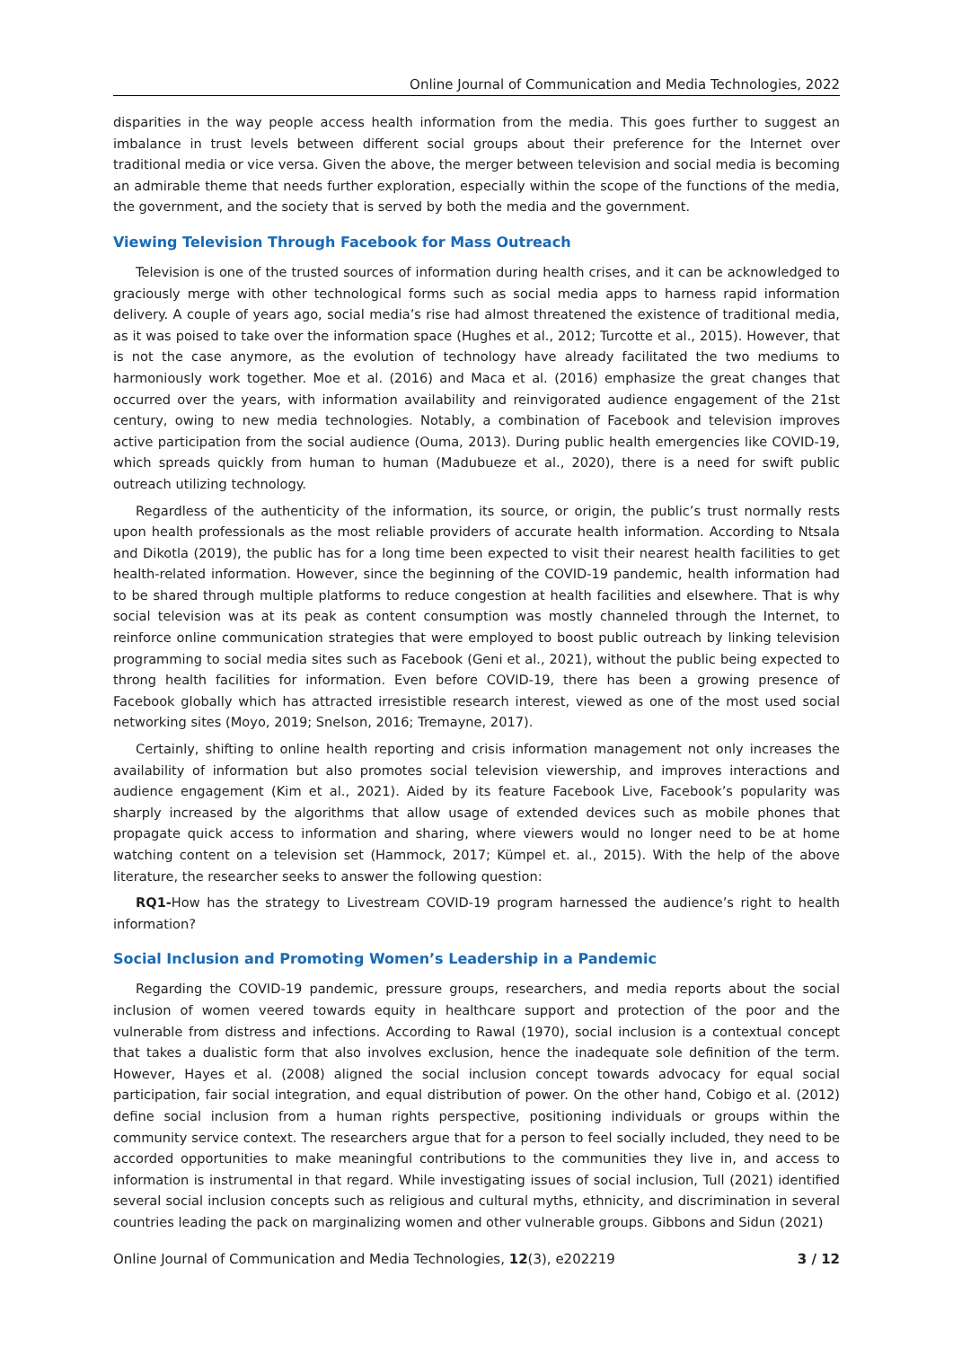Online Journal of Communication and Media Technologies, 2022
disparities in the way people access health information from the media. This goes further to suggest an imbalance in trust levels between different social groups about their preference for the Internet over traditional media or vice versa. Given the above, the merger between television and social media is becoming an admirable theme that needs further exploration, especially within the scope of the functions of the media, the government, and the society that is served by both the media and the government.
Viewing Television Through Facebook for Mass Outreach
Television is one of the trusted sources of information during health crises, and it can be acknowledged to graciously merge with other technological forms such as social media apps to harness rapid information delivery. A couple of years ago, social media’s rise had almost threatened the existence of traditional media, as it was poised to take over the information space (Hughes et al., 2012; Turcotte et al., 2015). However, that is not the case anymore, as the evolution of technology have already facilitated the two mediums to harmoniously work together. Moe et al. (2016) and Maca et al. (2016) emphasize the great changes that occurred over the years, with information availability and reinvigorated audience engagement of the 21st century, owing to new media technologies. Notably, a combination of Facebook and television improves active participation from the social audience (Ouma, 2013). During public health emergencies like COVID-19, which spreads quickly from human to human (Madubueze et al., 2020), there is a need for swift public outreach utilizing technology.
Regardless of the authenticity of the information, its source, or origin, the public’s trust normally rests upon health professionals as the most reliable providers of accurate health information. According to Ntsala and Dikotla (2019), the public has for a long time been expected to visit their nearest health facilities to get health-related information. However, since the beginning of the COVID-19 pandemic, health information had to be shared through multiple platforms to reduce congestion at health facilities and elsewhere. That is why social television was at its peak as content consumption was mostly channeled through the Internet, to reinforce online communication strategies that were employed to boost public outreach by linking television programming to social media sites such as Facebook (Geni et al., 2021), without the public being expected to throng health facilities for information. Even before COVID-19, there has been a growing presence of Facebook globally which has attracted irresistible research interest, viewed as one of the most used social networking sites (Moyo, 2019; Snelson, 2016; Tremayne, 2017).
Certainly, shifting to online health reporting and crisis information management not only increases the availability of information but also promotes social television viewership, and improves interactions and audience engagement (Kim et al., 2021). Aided by its feature Facebook Live, Facebook’s popularity was sharply increased by the algorithms that allow usage of extended devices such as mobile phones that propagate quick access to information and sharing, where viewers would no longer need to be at home watching content on a television set (Hammock, 2017; Kümpel et. al., 2015). With the help of the above literature, the researcher seeks to answer the following question:
RQ1-How has the strategy to Livestream COVID-19 program harnessed the audience’s right to health information?
Social Inclusion and Promoting Women’s Leadership in a Pandemic
Regarding the COVID-19 pandemic, pressure groups, researchers, and media reports about the social inclusion of women veered towards equity in healthcare support and protection of the poor and the vulnerable from distress and infections. According to Rawal (1970), social inclusion is a contextual concept that takes a dualistic form that also involves exclusion, hence the inadequate sole definition of the term. However, Hayes et al. (2008) aligned the social inclusion concept towards advocacy for equal social participation, fair social integration, and equal distribution of power. On the other hand, Cobigo et al. (2012) define social inclusion from a human rights perspective, positioning individuals or groups within the community service context. The researchers argue that for a person to feel socially included, they need to be accorded opportunities to make meaningful contributions to the communities they live in, and access to information is instrumental in that regard. While investigating issues of social inclusion, Tull (2021) identified several social inclusion concepts such as religious and cultural myths, ethnicity, and discrimination in several countries leading the pack on marginalizing women and other vulnerable groups. Gibbons and Sidun (2021)
Online Journal of Communication and Media Technologies, 12(3), e202219 3 / 12